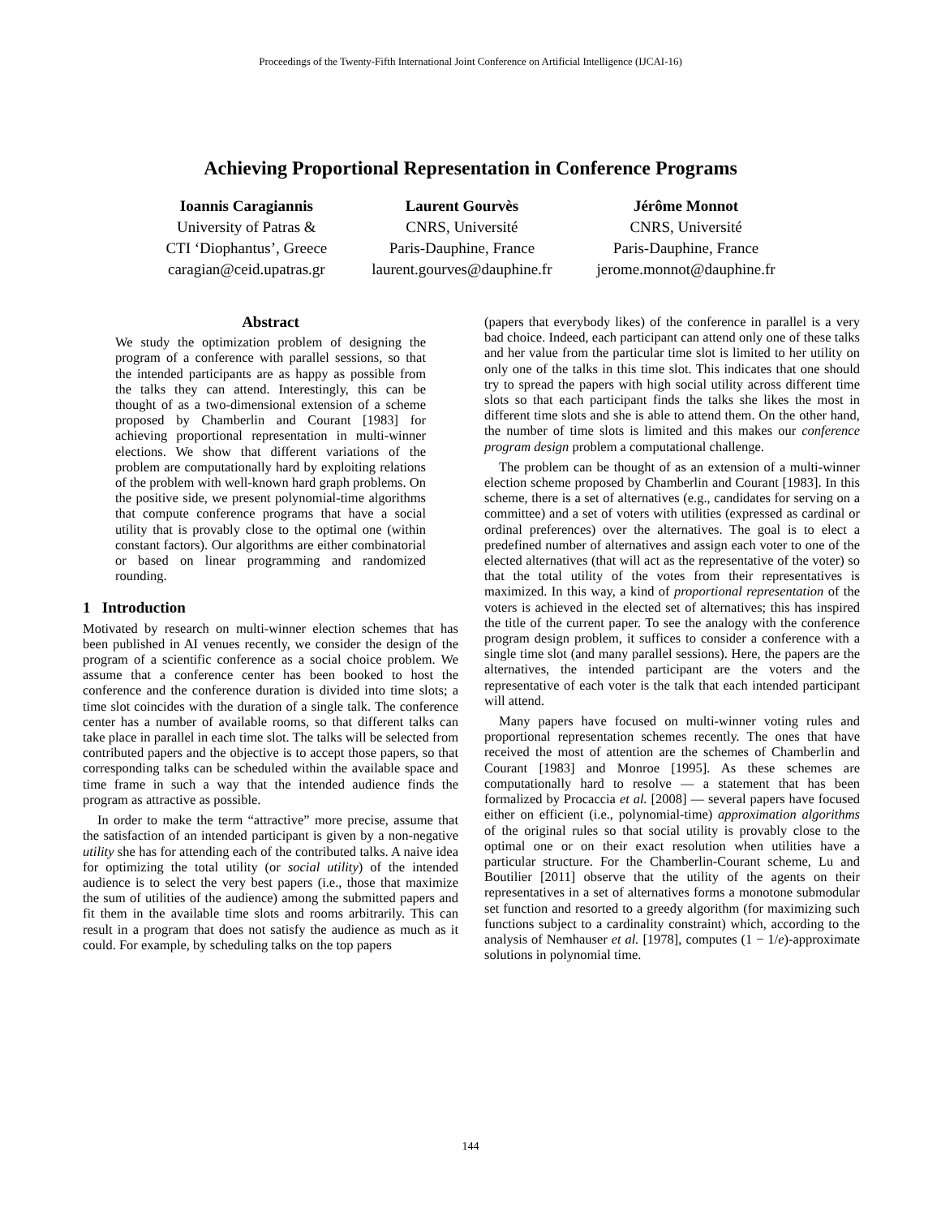Proceedings of the Twenty-Fifth International Joint Conference on Artificial Intelligence (IJCAI-16)
Achieving Proportional Representation in Conference Programs
Ioannis Caragiannis
University of Patras &
CTI ‘Diophantus’, Greece
caragian@ceid.upatras.gr
Laurent Gourvès
CNRS, Université
Paris-Dauphine, France
laurent.gourves@dauphine.fr
Jérôme Monnot
CNRS, Université
Paris-Dauphine, France
jerome.monnot@dauphine.fr
Abstract
We study the optimization problem of designing the program of a conference with parallel sessions, so that the intended participants are as happy as possible from the talks they can attend. Interestingly, this can be thought of as a two-dimensional extension of a scheme proposed by Chamberlin and Courant [1983] for achieving proportional representation in multi-winner elections. We show that different variations of the problem are computationally hard by exploiting relations of the problem with well-known hard graph problems. On the positive side, we present polynomial-time algorithms that compute conference programs that have a social utility that is provably close to the optimal one (within constant factors). Our algorithms are either combinatorial or based on linear programming and randomized rounding.
1 Introduction
Motivated by research on multi-winner election schemes that has been published in AI venues recently, we consider the design of the program of a scientific conference as a social choice problem. We assume that a conference center has been booked to host the conference and the conference duration is divided into time slots; a time slot coincides with the duration of a single talk. The conference center has a number of available rooms, so that different talks can take place in parallel in each time slot. The talks will be selected from contributed papers and the objective is to accept those papers, so that corresponding talks can be scheduled within the available space and time frame in such a way that the intended audience finds the program as attractive as possible.
In order to make the term “attractive” more precise, assume that the satisfaction of an intended participant is given by a non-negative utility she has for attending each of the contributed talks. A naive idea for optimizing the total utility (or social utility) of the intended audience is to select the very best papers (i.e., those that maximize the sum of utilities of the audience) among the submitted papers and fit them in the available time slots and rooms arbitrarily. This can result in a program that does not satisfy the audience as much as it could. For example, by scheduling talks on the top papers
(papers that everybody likes) of the conference in parallel is a very bad choice. Indeed, each participant can attend only one of these talks and her value from the particular time slot is limited to her utility on only one of the talks in this time slot. This indicates that one should try to spread the papers with high social utility across different time slots so that each participant finds the talks she likes the most in different time slots and she is able to attend them. On the other hand, the number of time slots is limited and this makes our conference program design problem a computational challenge.
The problem can be thought of as an extension of a multi-winner election scheme proposed by Chamberlin and Courant [1983]. In this scheme, there is a set of alternatives (e.g., candidates for serving on a committee) and a set of voters with utilities (expressed as cardinal or ordinal preferences) over the alternatives. The goal is to elect a predefined number of alternatives and assign each voter to one of the elected alternatives (that will act as the representative of the voter) so that the total utility of the votes from their representatives is maximized. In this way, a kind of proportional representation of the voters is achieved in the elected set of alternatives; this has inspired the title of the current paper. To see the analogy with the conference program design problem, it suffices to consider a conference with a single time slot (and many parallel sessions). Here, the papers are the alternatives, the intended participant are the voters and the representative of each voter is the talk that each intended participant will attend.
Many papers have focused on multi-winner voting rules and proportional representation schemes recently. The ones that have received the most of attention are the schemes of Chamberlin and Courant [1983] and Monroe [1995]. As these schemes are computationally hard to resolve — a statement that has been formalized by Procaccia et al. [2008] — several papers have focused either on efficient (i.e., polynomial-time) approximation algorithms of the original rules so that social utility is provably close to the optimal one or on their exact resolution when utilities have a particular structure. For the Chamberlin-Courant scheme, Lu and Boutilier [2011] observe that the utility of the agents on their representatives in a set of alternatives forms a monotone submodular set function and resorted to a greedy algorithm (for maximizing such functions subject to a cardinality constraint) which, according to the analysis of Nemhauser et al. [1978], computes (1 − 1/e)-approximate solutions in polynomial time.
144